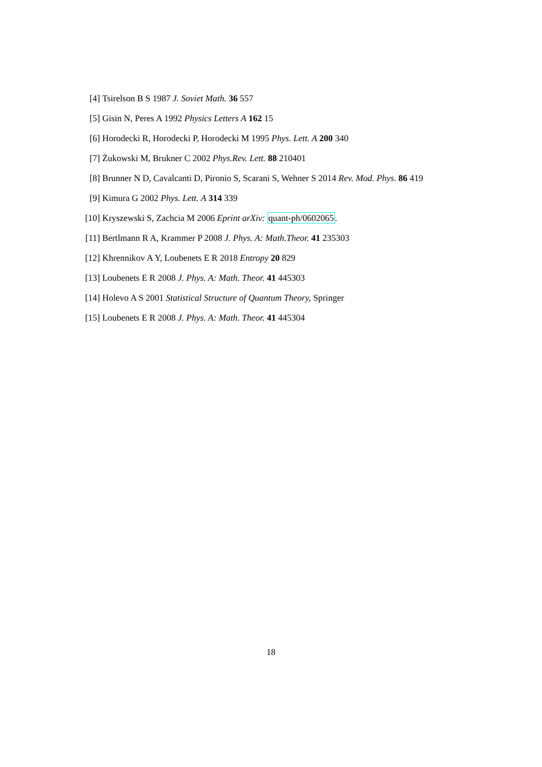[4] Tsirelson B S 1987 J. Soviet Math. 36 557
[5] Gisin N, Peres A 1992 Physics Letters A 162 15
[6] Horodecki R, Horodecki P, Horodecki M 1995 Phys. Lett. A 200 340
[7] Żukowski M, Brukner C 2002 Phys.Rev. Lett. 88 210401
[8] Brunner N D, Cavalcanti D, Pironio S, Scarani S, Wehner S 2014 Rev. Mod. Phys. 86 419
[9] Kimura G 2002 Phys. Lett. A 314 339
[10] Kryszewski S, Zachcia M 2006 Eprint arXiv: quant-ph/0602065.
[11] Bertlmann R A, Krammer P 2008 J. Phys. A: Math.Theor. 41 235303
[12] Khrennikov A Y, Loubenets E R 2018 Entropy 20 829
[13] Loubenets E R 2008 J. Phys. A: Math. Theor. 41 445303
[14] Holevo A S 2001 Statistical Structure of Quantum Theory, Springer
[15] Loubenets E R 2008 J. Phys. A: Math. Theor. 41 445304
18